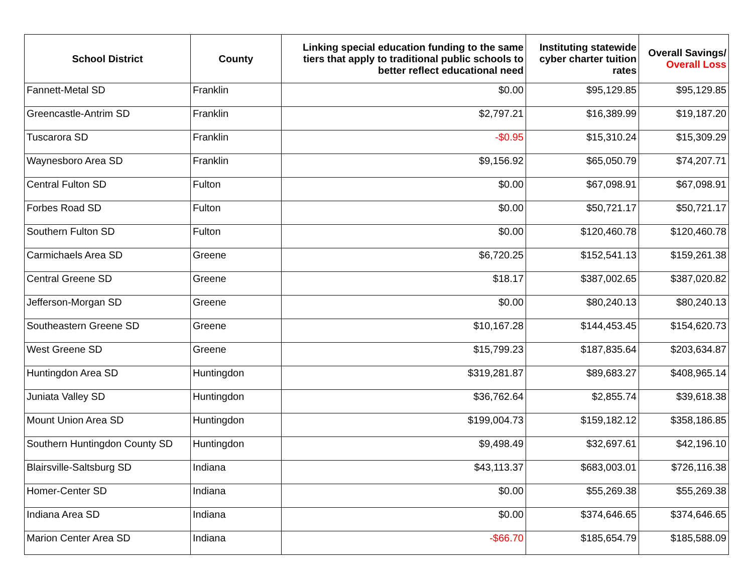| School District | County | Linking special education funding to the same tiers that apply to traditional public schools to better reflect educational need | Instituting statewide cyber charter tuition rates | Overall Savings/ Overall Loss |
| --- | --- | --- | --- | --- |
| Fannett-Metal SD | Franklin | $0.00 | $95,129.85 | $95,129.85 |
| Greencastle-Antrim SD | Franklin | $2,797.21 | $16,389.99 | $19,187.20 |
| Tuscarora SD | Franklin | -$0.95 | $15,310.24 | $15,309.29 |
| Waynesboro Area SD | Franklin | $9,156.92 | $65,050.79 | $74,207.71 |
| Central Fulton SD | Fulton | $0.00 | $67,098.91 | $67,098.91 |
| Forbes Road SD | Fulton | $0.00 | $50,721.17 | $50,721.17 |
| Southern Fulton SD | Fulton | $0.00 | $120,460.78 | $120,460.78 |
| Carmichaels Area SD | Greene | $6,720.25 | $152,541.13 | $159,261.38 |
| Central Greene SD | Greene | $18.17 | $387,002.65 | $387,020.82 |
| Jefferson-Morgan SD | Greene | $0.00 | $80,240.13 | $80,240.13 |
| Southeastern Greene SD | Greene | $10,167.28 | $144,453.45 | $154,620.73 |
| West Greene SD | Greene | $15,799.23 | $187,835.64 | $203,634.87 |
| Huntingdon Area SD | Huntingdon | $319,281.87 | $89,683.27 | $408,965.14 |
| Juniata Valley SD | Huntingdon | $36,762.64 | $2,855.74 | $39,618.38 |
| Mount Union Area SD | Huntingdon | $199,004.73 | $159,182.12 | $358,186.85 |
| Southern Huntingdon County SD | Huntingdon | $9,498.49 | $32,697.61 | $42,196.10 |
| Blairsville-Saltsburg SD | Indiana | $43,113.37 | $683,003.01 | $726,116.38 |
| Homer-Center SD | Indiana | $0.00 | $55,269.38 | $55,269.38 |
| Indiana Area SD | Indiana | $0.00 | $374,646.65 | $374,646.65 |
| Marion Center Area SD | Indiana | -$66.70 | $185,654.79 | $185,588.09 |